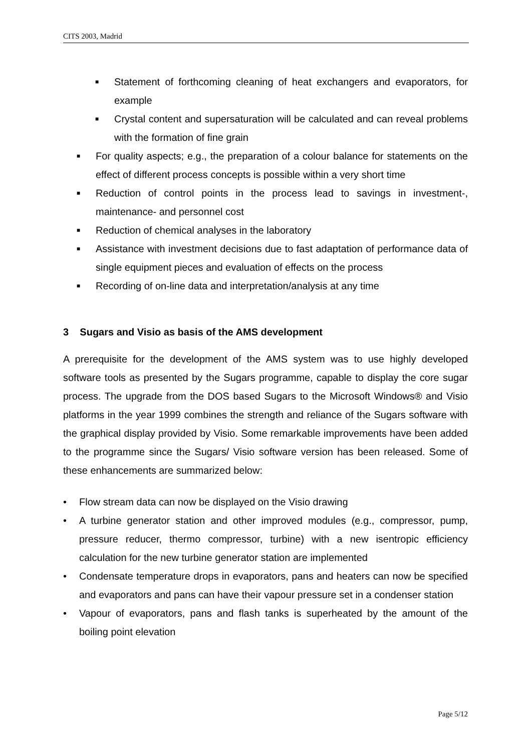CITS 2003, Madrid
■ Statement of forthcoming cleaning of heat exchangers and evaporators, for example
■ Crystal content and supersaturation will be calculated and can reveal problems with the formation of fine grain
■ For quality aspects; e.g., the preparation of a colour balance for statements on the effect of different process concepts is possible within a very short time
■ Reduction of control points in the process lead to savings in investment-, maintenance- and personnel cost
■ Reduction of chemical analyses in the laboratory
■ Assistance with investment decisions due to fast adaptation of performance data of single equipment pieces and evaluation of effects on the process
■ Recording of on-line data and interpretation/analysis at any time
3 Sugars and Visio as basis of the AMS development
A prerequisite for the development of the AMS system was to use highly developed software tools as presented by the Sugars programme, capable to display the core sugar process. The upgrade from the DOS based Sugars to the Microsoft Windows® and Visio platforms in the year 1999 combines the strength and reliance of the Sugars software with the graphical display provided by Visio. Some remarkable improvements have been added to the programme since the Sugars/ Visio software version has been released. Some of these enhancements are summarized below:
• Flow stream data can now be displayed on the Visio drawing
• A turbine generator station and other improved modules (e.g., compressor, pump, pressure reducer, thermo compressor, turbine) with a new isentropic efficiency calculation for the new turbine generator station are implemented
• Condensate temperature drops in evaporators, pans and heaters can now be specified and evaporators and pans can have their vapour pressure set in a condenser station
• Vapour of evaporators, pans and flash tanks is superheated by the amount of the boiling point elevation
Page 5/12